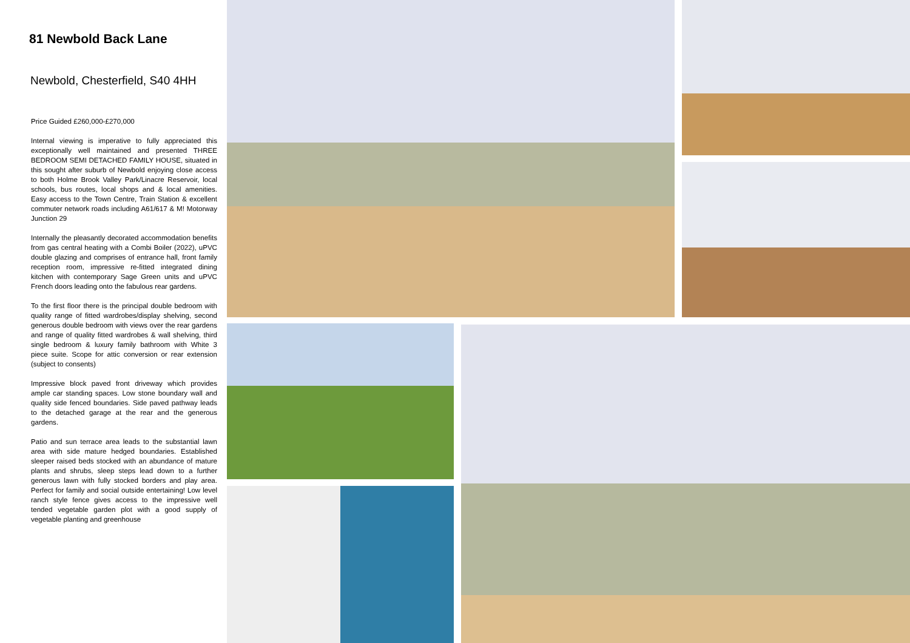81 Newbold Back Lane
Newbold, Chesterfield, S40 4HH
Price Guided £260,000-£270,000
Internal viewing is imperative to fully appreciated this exceptionally well maintained and presented THREE BEDROOM SEMI DETACHED FAMILY HOUSE, situated in this sought after suburb of Newbold enjoying close access to both Holme Brook Valley Park/Linacre Reservoir, local schools, bus routes, local shops and & local amenities. Easy access to the Town Centre, Train Station & excellent commuter network roads including A61/617 & M! Motorway Junction 29
Internally the pleasantly decorated accommodation benefits from gas central heating with a Combi Boiler (2022), uPVC double glazing and comprises of entrance hall, front family reception room, impressive re-fitted integrated dining kitchen with contemporary Sage Green units and uPVC French doors leading onto the fabulous rear gardens.
To the first floor there is the principal double bedroom with quality range of fitted wardrobes/display shelving, second generous double bedroom with views over the rear gardens and range of quality fitted wardrobes & wall shelving, third single bedroom & luxury family bathroom with White 3 piece suite. Scope for attic conversion or rear extension (subject to consents)
Impressive block paved front driveway which provides ample car standing spaces. Low stone boundary wall and quality side fenced boundaries. Side paved pathway leads to the detached garage at the rear and the generous gardens.
Patio and sun terrace area leads to the substantial lawn area with side mature hedged boundaries. Established sleeper raised beds stocked with an abundance of mature plants and shrubs, sleep steps lead down to a further generous lawn with fully stocked borders and play area. Perfect for family and social outside entertaining! Low level ranch style fence gives access to the impressive well tended vegetable garden plot with a good supply of vegetable planting and greenhouse